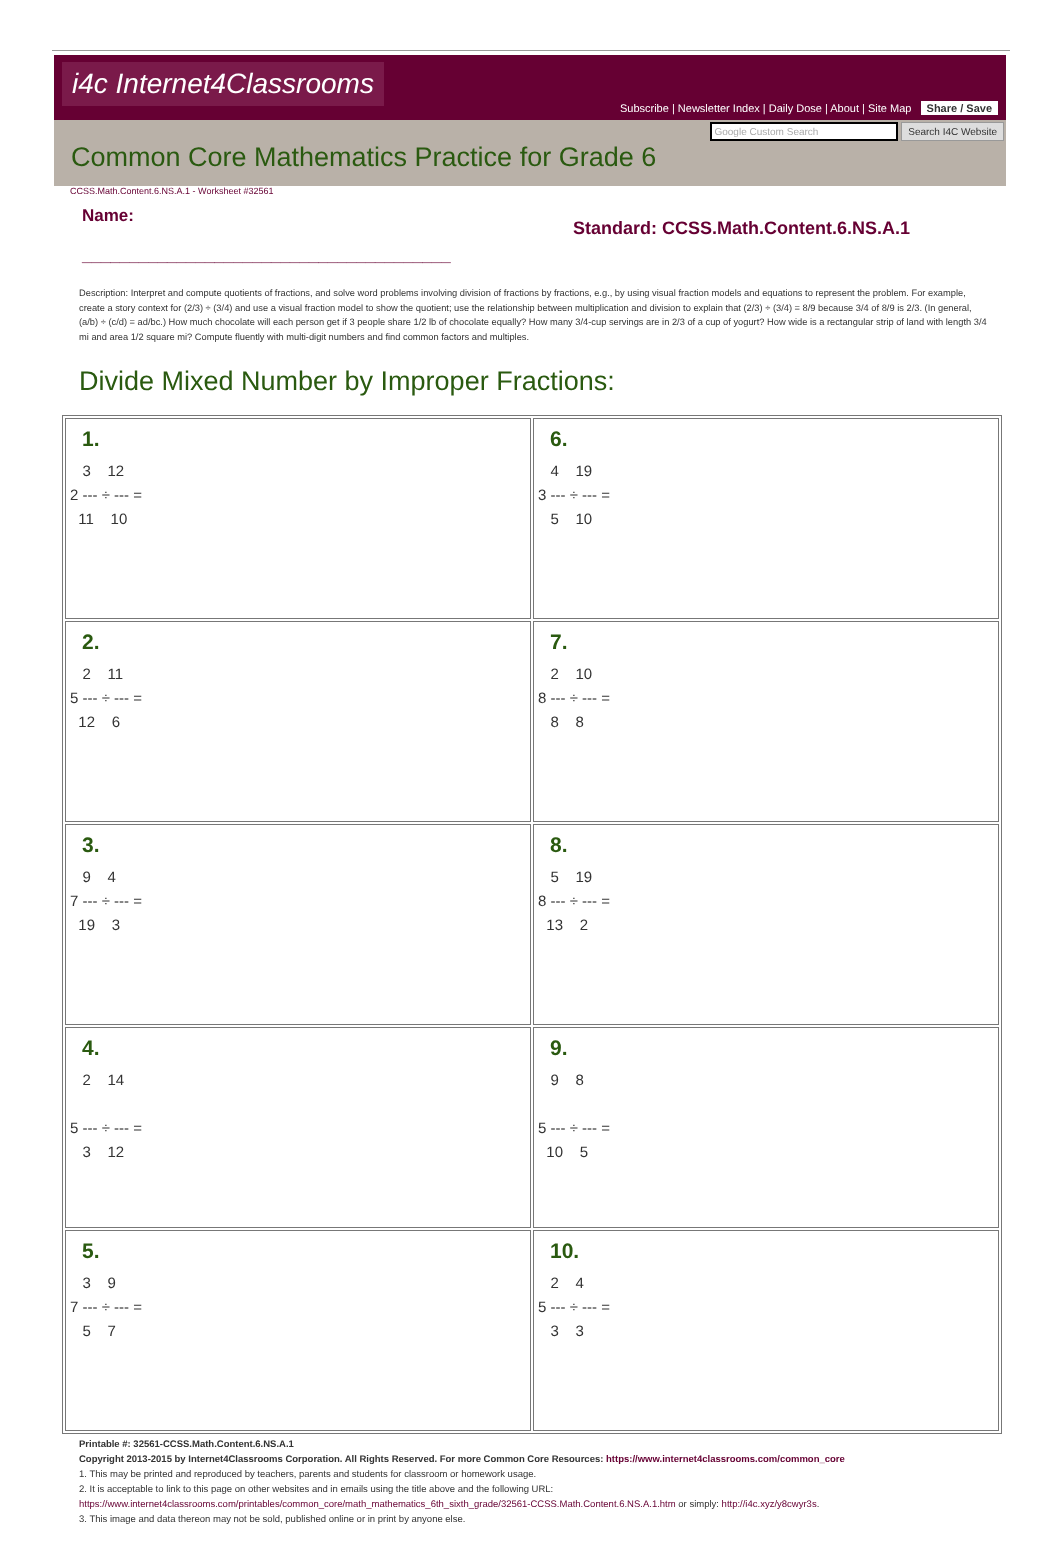i4c Internet4Classrooms
Subscribe | Newsletter Index | Daily Dose | About | Site Map Share / Save
Google Custom Search Search I4C Website
Common Core Mathematics Practice for Grade 6
CCSS.Math.Content.6.NS.A.1 - Worksheet #32561
Name:
_______________________________________
Standard: CCSS.Math.Content.6.NS.A.1
Description: Interpret and compute quotients of fractions, and solve word problems involving division of fractions by fractions, e.g., by using visual fraction models and equations to represent the problem. For example, create a story context for (2/3) ÷ (3/4) and use a visual fraction model to show the quotient; use the relationship between multiplication and division to explain that (2/3) ÷ (3/4) = 8/9 because 3/4 of 8/9 is 2/3. (In general, (a/b) ÷ (c/d) = ad/bc.) How much chocolate will each person get if 3 people share 1/2 lb of chocolate equally? How many 3/4-cup servings are in 2/3 of a cup of yogurt? How wide is a rectangular strip of land with length 3/4 mi and area 1/2 square mi? Compute fluently with multi-digit numbers and find common factors and multiples.
Divide Mixed Number by Improper Fractions:
| 1. 3 12 2 --- ÷ --- = 11 10 | 6. 4 19 3 --- ÷ --- = 5 10 |
| 2. 2 11 5 --- ÷ --- = 12 6 | 7. 2 10 8 --- ÷ --- = 8 8 |
| 3. 9 4 7 --- ÷ --- = 19 3 | 8. 5 19 8 --- ÷ --- = 13 2 |
| 4. 2 14 5 --- ÷ --- = 3 12 | 9. 9 8 5 --- ÷ --- = 10 5 |
| 5. 3 9 7 --- ÷ --- = 5 7 | 10. 2 4 5 --- ÷ --- = 3 3 |
Printable #: 32561-CCSS.Math.Content.6.NS.A.1
Copyright 2013-2015 by Internet4Classrooms Corporation. All Rights Reserved. For more Common Core Resources: https://www.internet4classrooms.com/common_core
1. This may be printed and reproduced by teachers, parents and students for classroom or homework usage.
2. It is acceptable to link to this page on other websites and in emails using the title above and the following URL:
https://www.internet4classrooms.com/printables/common_core/math_mathematics_6th_sixth_grade/32561-CCSS.Math.Content.6.NS.A.1.htm or simply: http://i4c.xyz/y8cwyr3s.
3. This image and data thereon may not be sold, published online or in print by anyone else.